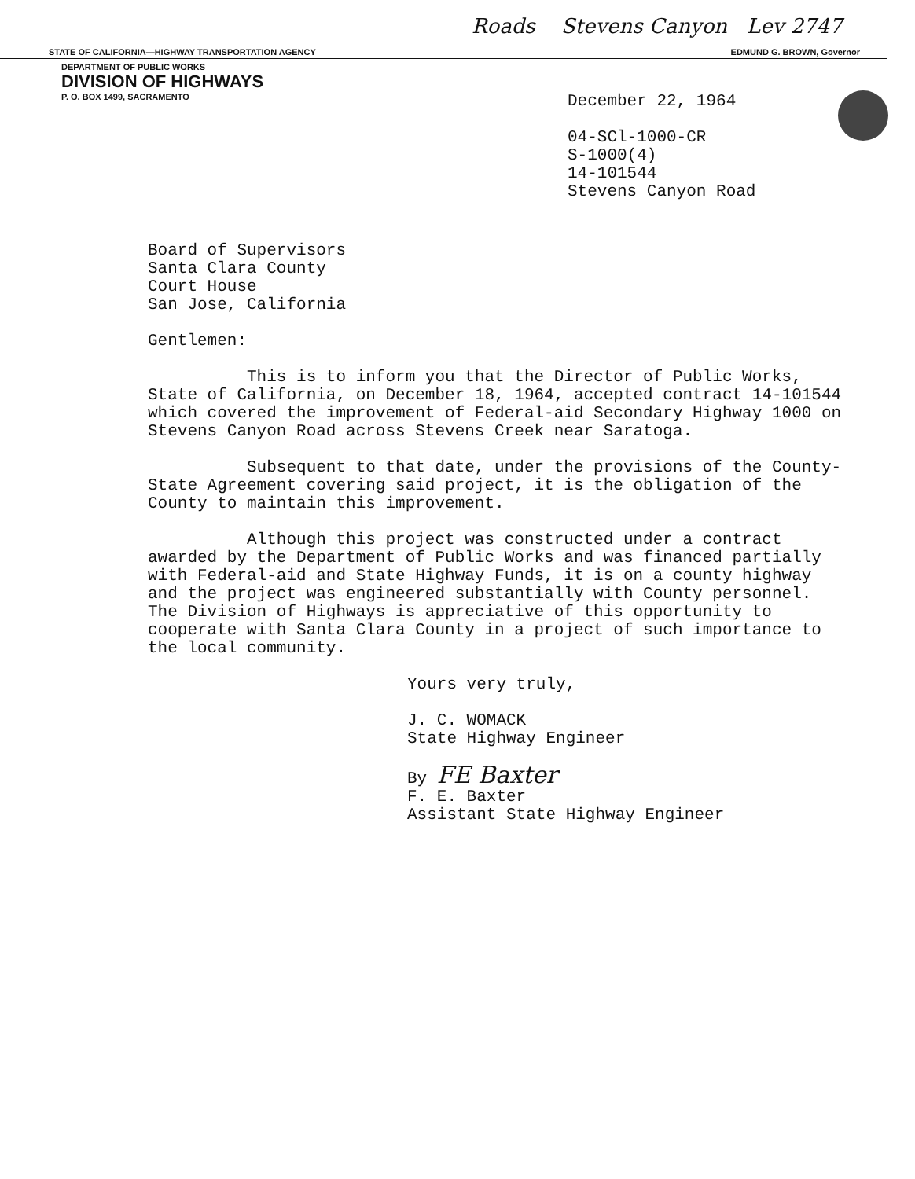Roads Stevens Canyon Lev 2747
STATE OF CALIFORNIA—HIGHWAY TRANSPORTATION AGENCY EDMUND G. BROWN, Governor
DEPARTMENT OF PUBLIC WORKS
DIVISION OF HIGHWAYS
P. O. BOX 1499, SACRAMENTO
December 22, 1964
04-SCl-1000-CR
S-1000(4)
14-101544
Stevens Canyon Road
Board of Supervisors
Santa Clara County
Court House
San Jose, California
Gentlemen:
This is to inform you that the Director of Public Works, State of California, on December 18, 1964, accepted contract 14-101544 which covered the improvement of Federal-aid Secondary Highway 1000 on Stevens Canyon Road across Stevens Creek near Saratoga.
Subsequent to that date, under the provisions of the County-State Agreement covering said project, it is the obligation of the County to maintain this improvement.
Although this project was constructed under a contract awarded by the Department of Public Works and was financed partially with Federal-aid and State Highway Funds, it is on a county highway and the project was engineered substantially with County personnel. The Division of Highways is appreciative of this opportunity to cooperate with Santa Clara County in a project of such importance to the local community.
Yours very truly,
J. C. WOMACK
State Highway Engineer
By FE Baxter
F. E. Baxter
Assistant State Highway Engineer